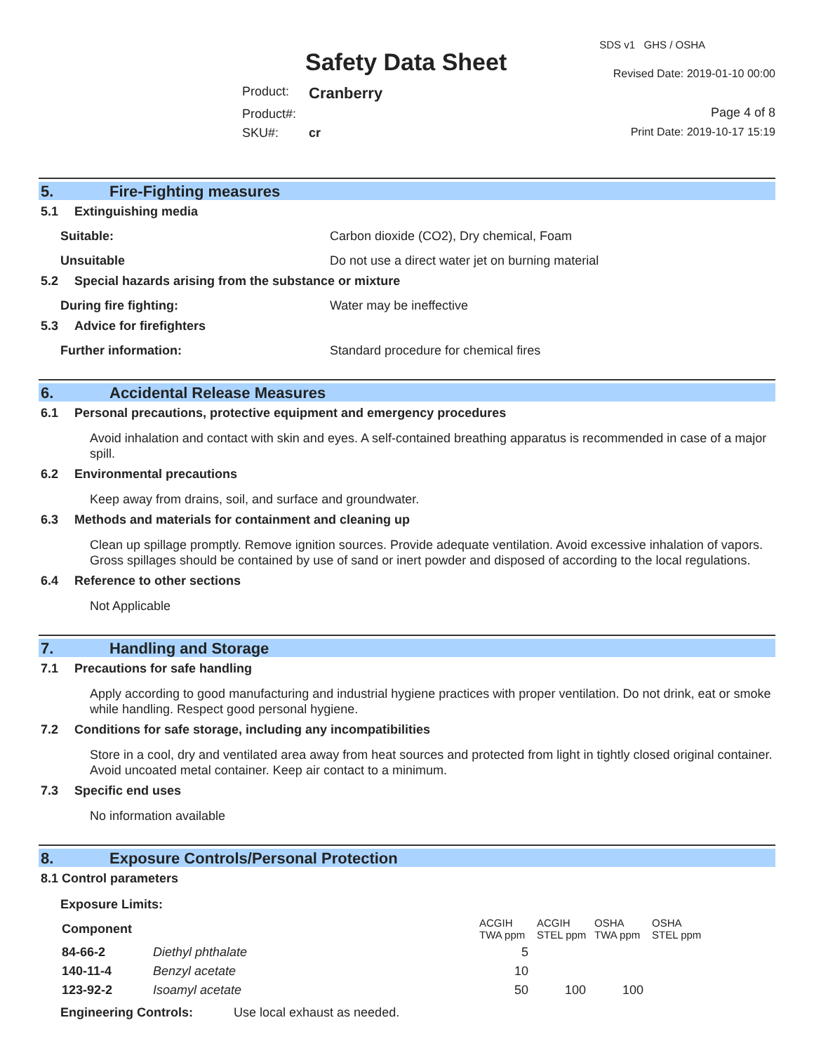Safety Data Sheet
Product: Cranberry
Product#:
SKU#: cr
SDS v1 GHS / OSHA
Revised Date: 2019-01-10 00:00
Page 4 of 8
Print Date: 2019-10-17 15:19
5. Fire-Fighting measures
5.1 Extinguishing media
Suitable: Carbon dioxide (CO2), Dry chemical, Foam
Unsuitable Do not use a direct water jet on burning material
5.2 Special hazards arising from the substance or mixture
During fire fighting: Water may be ineffective
5.3 Advice for firefighters
Further information: Standard procedure for chemical fires
6. Accidental Release Measures
6.1 Personal precautions, protective equipment and emergency procedures
Avoid inhalation and contact with skin and eyes. A self-contained breathing apparatus is recommended in case of a major spill.
6.2 Environmental precautions
Keep away from drains, soil, and surface and groundwater.
6.3 Methods and materials for containment and cleaning up
Clean up spillage promptly. Remove ignition sources. Provide adequate ventilation. Avoid excessive inhalation of vapors. Gross spillages should be contained by use of sand or inert powder and disposed of according to the local regulations.
6.4 Reference to other sections
Not Applicable
7. Handling and Storage
7.1 Precautions for safe handling
Apply according to good manufacturing and industrial hygiene practices with proper ventilation. Do not drink, eat or smoke while handling. Respect good personal hygiene.
7.2 Conditions for safe storage, including any incompatibilities
Store in a cool, dry and ventilated area away from heat sources and protected from light in tightly closed original container. Avoid uncoated metal container. Keep air contact to a minimum.
7.3 Specific end uses
No information available
8. Exposure Controls/Personal Protection
8.1 Control parameters
Exposure Limits:
| Component | | ACGIH TWA ppm | ACGIH STEL ppm | OSHA TWA ppm | OSHA STEL ppm |
| --- | --- | --- | --- | --- | --- |
| 84-66-2 | Diethyl phthalate | 5 | | | |
| 140-11-4 | Benzyl acetate | 10 | | | |
| 123-92-2 | Isoamyl acetate | 50 | 100 | 100 | |
Engineering Controls: Use local exhaust as needed.